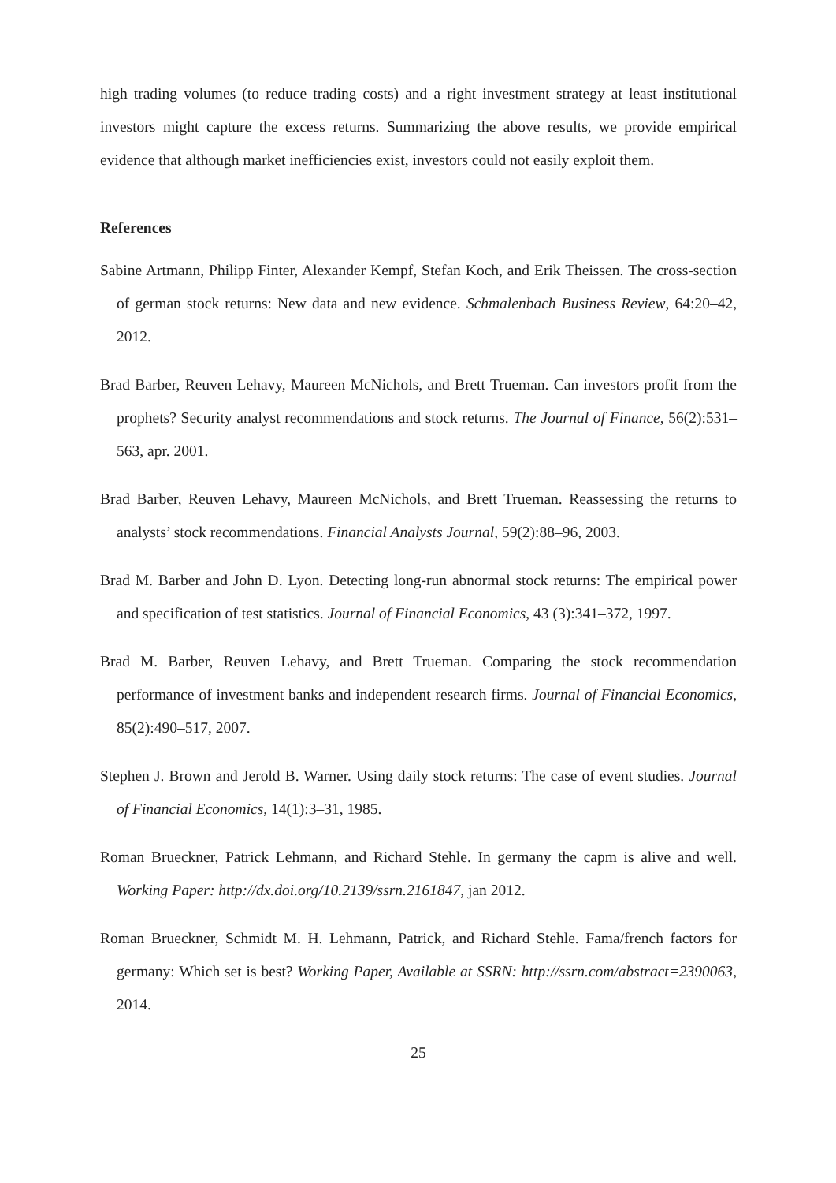high trading volumes (to reduce trading costs) and a right investment strategy at least institutional investors might capture the excess returns. Summarizing the above results, we provide empirical evidence that although market inefficiencies exist, investors could not easily exploit them.
References
Sabine Artmann, Philipp Finter, Alexander Kempf, Stefan Koch, and Erik Theissen. The cross-section of german stock returns: New data and new evidence. Schmalenbach Business Review, 64:20–42, 2012.
Brad Barber, Reuven Lehavy, Maureen McNichols, and Brett Trueman. Can investors profit from the prophets? Security analyst recommendations and stock returns. The Journal of Finance, 56(2):531–563, apr. 2001.
Brad Barber, Reuven Lehavy, Maureen McNichols, and Brett Trueman. Reassessing the returns to analysts’ stock recommendations. Financial Analysts Journal, 59(2):88–96, 2003.
Brad M. Barber and John D. Lyon. Detecting long-run abnormal stock returns: The empirical power and specification of test statistics. Journal of Financial Economics, 43 (3):341–372, 1997.
Brad M. Barber, Reuven Lehavy, and Brett Trueman. Comparing the stock recommendation performance of investment banks and independent research firms. Journal of Financial Economics, 85(2):490–517, 2007.
Stephen J. Brown and Jerold B. Warner. Using daily stock returns: The case of event studies. Journal of Financial Economics, 14(1):3–31, 1985.
Roman Brueckner, Patrick Lehmann, and Richard Stehle. In germany the capm is alive and well. Working Paper: http://dx.doi.org/10.2139/ssrn.2161847, jan 2012.
Roman Brueckner, Schmidt M. H. Lehmann, Patrick, and Richard Stehle. Fama/french factors for germany: Which set is best? Working Paper, Available at SSRN: http://ssrn.com/abstract=2390063, 2014.
25